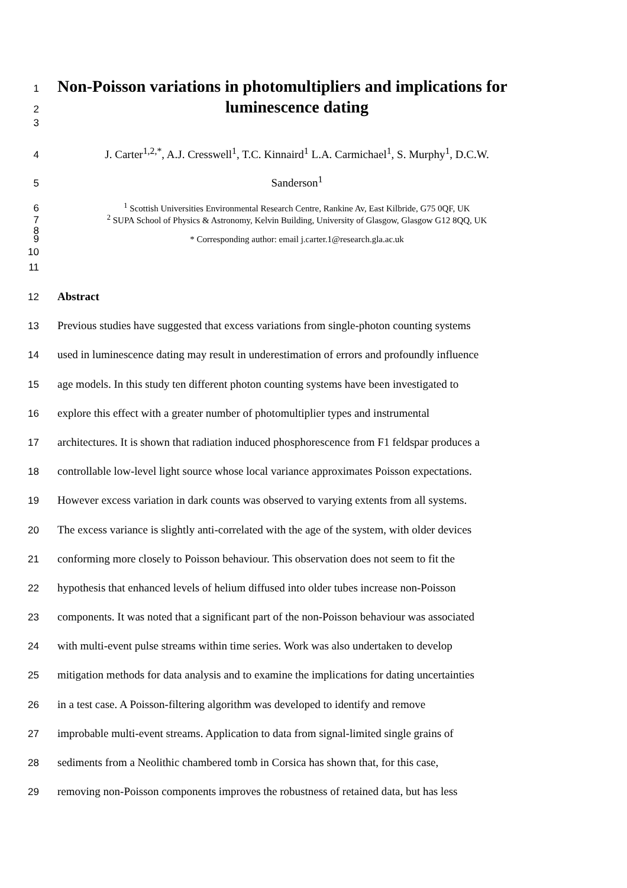1
Non-Poisson variations in photomultipliers and implications for
2
luminescence dating
3
4 J. Carter<sup>1,2,*</sup>, A.J. Cresswell<sup>1</sup>, T.C. Kinnaird<sup>1</sup> L.A. Carmichael<sup>1</sup>, S. Murphy<sup>1</sup>, D.C.W.
5 Sanderson<sup>1</sup>
6 <sup>1</sup> Scottish Universities Environmental Research Centre, Rankine Av, East Kilbride, G75 0QF, UK
7 <sup>2</sup> SUPA School of Physics & Astronomy, Kelvin Building, University of Glasgow, Glasgow G12 8QQ, UK
8
9 * Corresponding author: email j.carter.1@research.gla.ac.uk
10
11
12 Abstract
13 Previous studies have suggested that excess variations from single-photon counting systems
14 used in luminescence dating may result in underestimation of errors and profoundly influence
15 age models. In this study ten different photon counting systems have been investigated to
16 explore this effect with a greater number of photomultiplier types and instrumental
17 architectures. It is shown that radiation induced phosphorescence from F1 feldspar produces a
18 controllable low-level light source whose local variance approximates Poisson expectations.
19 However excess variation in dark counts was observed to varying extents from all systems.
20 The excess variance is slightly anti-correlated with the age of the system, with older devices
21 conforming more closely to Poisson behaviour. This observation does not seem to fit the
22 hypothesis that enhanced levels of helium diffused into older tubes increase non-Poisson
23 components. It was noted that a significant part of the non-Poisson behaviour was associated
24 with multi-event pulse streams within time series. Work was also undertaken to develop
25 mitigation methods for data analysis and to examine the implications for dating uncertainties
26 in a test case. A Poisson-filtering algorithm was developed to identify and remove
27 improbable multi-event streams. Application to data from signal-limited single grains of
28 sediments from a Neolithic chambered tomb in Corsica has shown that, for this case,
29 removing non-Poisson components improves the robustness of retained data, but has less